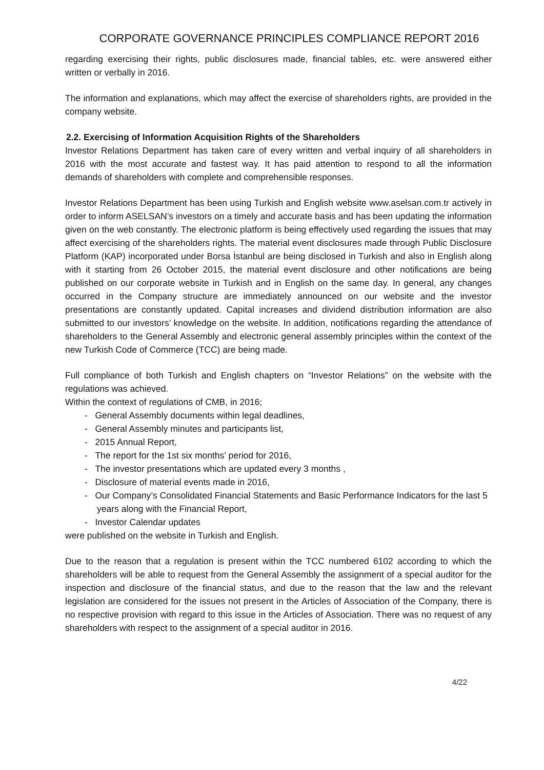CORPORATE GOVERNANCE PRINCIPLES COMPLIANCE REPORT 2016
regarding exercising their rights, public disclosures made, financial tables, etc. were answered either written or verbally in 2016.
The information and explanations, which may affect the exercise of shareholders rights, are provided in the company website.
2.2. Exercising of Information Acquisition Rights of the Shareholders
Investor Relations Department has taken care of every written and verbal inquiry of all shareholders in 2016 with the most accurate and fastest way. It has paid attention to respond to all the information demands of shareholders with complete and comprehensible responses.
Investor Relations Department has been using Turkish and English website www.aselsan.com.tr actively in order to inform ASELSAN’s investors on a timely and accurate basis and has been updating the information given on the web constantly. The electronic platform is being effectively used regarding the issues that may affect exercising of the shareholders rights. The material event disclosures made through Public Disclosure Platform (KAP) incorporated under Borsa İstanbul are being disclosed in Turkish and also in English along with it starting from 26 October 2015, the material event disclosure and other notifications are being published on our corporate website in Turkish and in English on the same day. In general, any changes occurred in the Company structure are immediately announced on our website and the investor presentations are constantly updated. Capital increases and dividend distribution information are also submitted to our investors’ knowledge on the website. In addition, notifications regarding the attendance of shareholders to the General Assembly and electronic general assembly principles within the context of the new Turkish Code of Commerce (TCC) are being made.
Full compliance of both Turkish and English chapters on “Investor Relations” on the website with the regulations was achieved.
Within the context of regulations of CMB, in 2016;
- General Assembly documents within legal deadlines,
- General Assembly minutes and participants list,
- 2015 Annual Report,
- The report for the 1st six months’ period for 2016,
- The investor presentations which are updated every 3 months ,
- Disclosure of material events made in 2016,
- Our Company’s Consolidated Financial Statements and Basic Performance Indicators for the last 5 years along with the Financial Report,
- Investor Calendar updates
were published on the website in Turkish and English.
Due to the reason that a regulation is present within the TCC numbered 6102 according to which the shareholders will be able to request from the General Assembly the assignment of a special auditor for the inspection and disclosure of the financial status, and due to the reason that the law and the relevant legislation are considered for the issues not present in the Articles of Association of the Company, there is no respective provision with regard to this issue in the Articles of Association. There was no request of any shareholders with respect to the assignment of a special auditor in 2016.
4/22